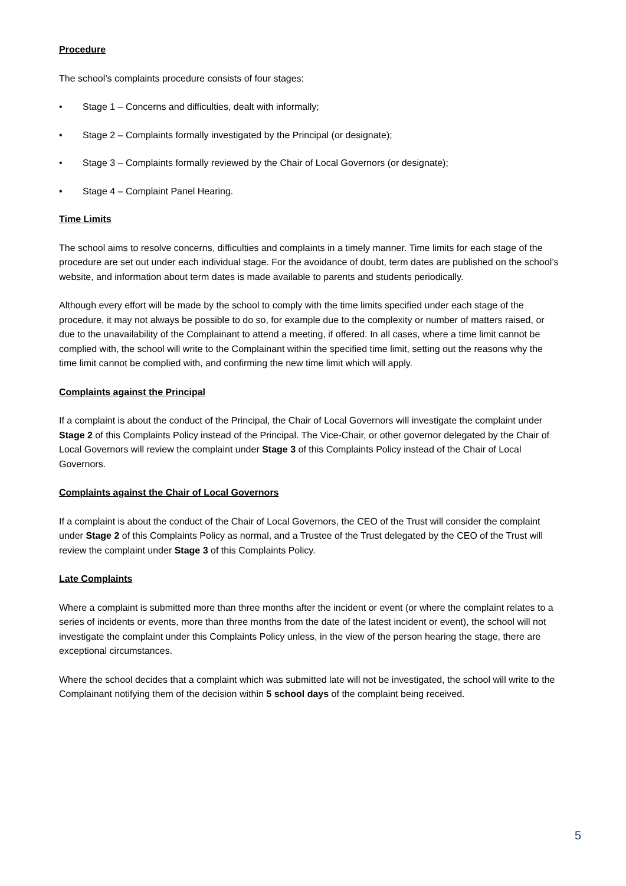Procedure
The school’s complaints procedure consists of four stages:
• Stage 1 – Concerns and difficulties, dealt with informally;
• Stage 2 – Complaints formally investigated by the Principal (or designate);
• Stage 3 – Complaints formally reviewed by the Chair of Local Governors (or designate);
• Stage 4 – Complaint Panel Hearing.
Time Limits
The school aims to resolve concerns, difficulties and complaints in a timely manner. Time limits for each stage of the procedure are set out under each individual stage. For the avoidance of doubt, term dates are published on the school’s website, and information about term dates is made available to parents and students periodically.
Although every effort will be made by the school to comply with the time limits specified under each stage of the procedure, it may not always be possible to do so, for example due to the complexity or number of matters raised, or due to the unavailability of the Complainant to attend a meeting, if offered. In all cases, where a time limit cannot be complied with, the school will write to the Complainant within the specified time limit, setting out the reasons why the time limit cannot be complied with, and confirming the new time limit which will apply.
Complaints against the Principal
If a complaint is about the conduct of the Principal, the Chair of Local Governors will investigate the complaint under Stage 2 of this Complaints Policy instead of the Principal. The Vice-Chair, or other governor delegated by the Chair of Local Governors will review the complaint under Stage 3 of this Complaints Policy instead of the Chair of Local Governors.
Complaints against the Chair of Local Governors
If a complaint is about the conduct of the Chair of Local Governors, the CEO of the Trust will consider the complaint under Stage 2 of this Complaints Policy as normal, and a Trustee of the Trust delegated by the CEO of the Trust will review the complaint under Stage 3 of this Complaints Policy.
Late Complaints
Where a complaint is submitted more than three months after the incident or event (or where the complaint relates to a series of incidents or events, more than three months from the date of the latest incident or event), the school will not investigate the complaint under this Complaints Policy unless, in the view of the person hearing the stage, there are exceptional circumstances.
Where the school decides that a complaint which was submitted late will not be investigated, the school will write to the Complainant notifying them of the decision within 5 school days of the complaint being received.
5